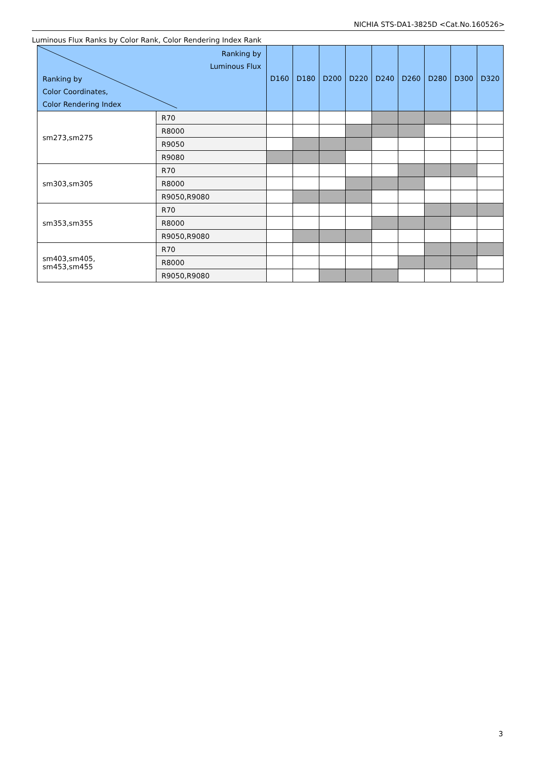NICHIA STS-DA1-3825D <Cat.No.160526>
Luminous Flux Ranks by Color Rank, Color Rendering Index Rank
| Ranking by Luminous Flux Ranking by Color Coordinates, Color Rendering Index | | D160 | D180 | D200 | D220 | D240 | D260 | D280 | D300 | D320 |
| --- | --- | --- | --- | --- | --- | --- | --- | --- | --- | --- |
| sm273,sm275 | R70 | | | | | | | | | |
| | R8000 | | | | | | | | | |
| | R9050 | | | | | | | | | |
| | R9080 | | | | | | | | | |
| sm303,sm305 | R70 | | | | | | | | | |
| | R8000 | | | | | | | | | |
| | R9050,R9080 | | | | | | | | | |
| sm353,sm355 | R70 | | | | | | | | | |
| | R8000 | | | | | | | | | |
| | R9050,R9080 | | | | | | | | | |
| sm403,sm405, sm453,sm455 | R70 | | | | | | | | | |
| | R8000 | | | | | | | | | |
| | R9050,R9080 | | | | | | | | | |
3